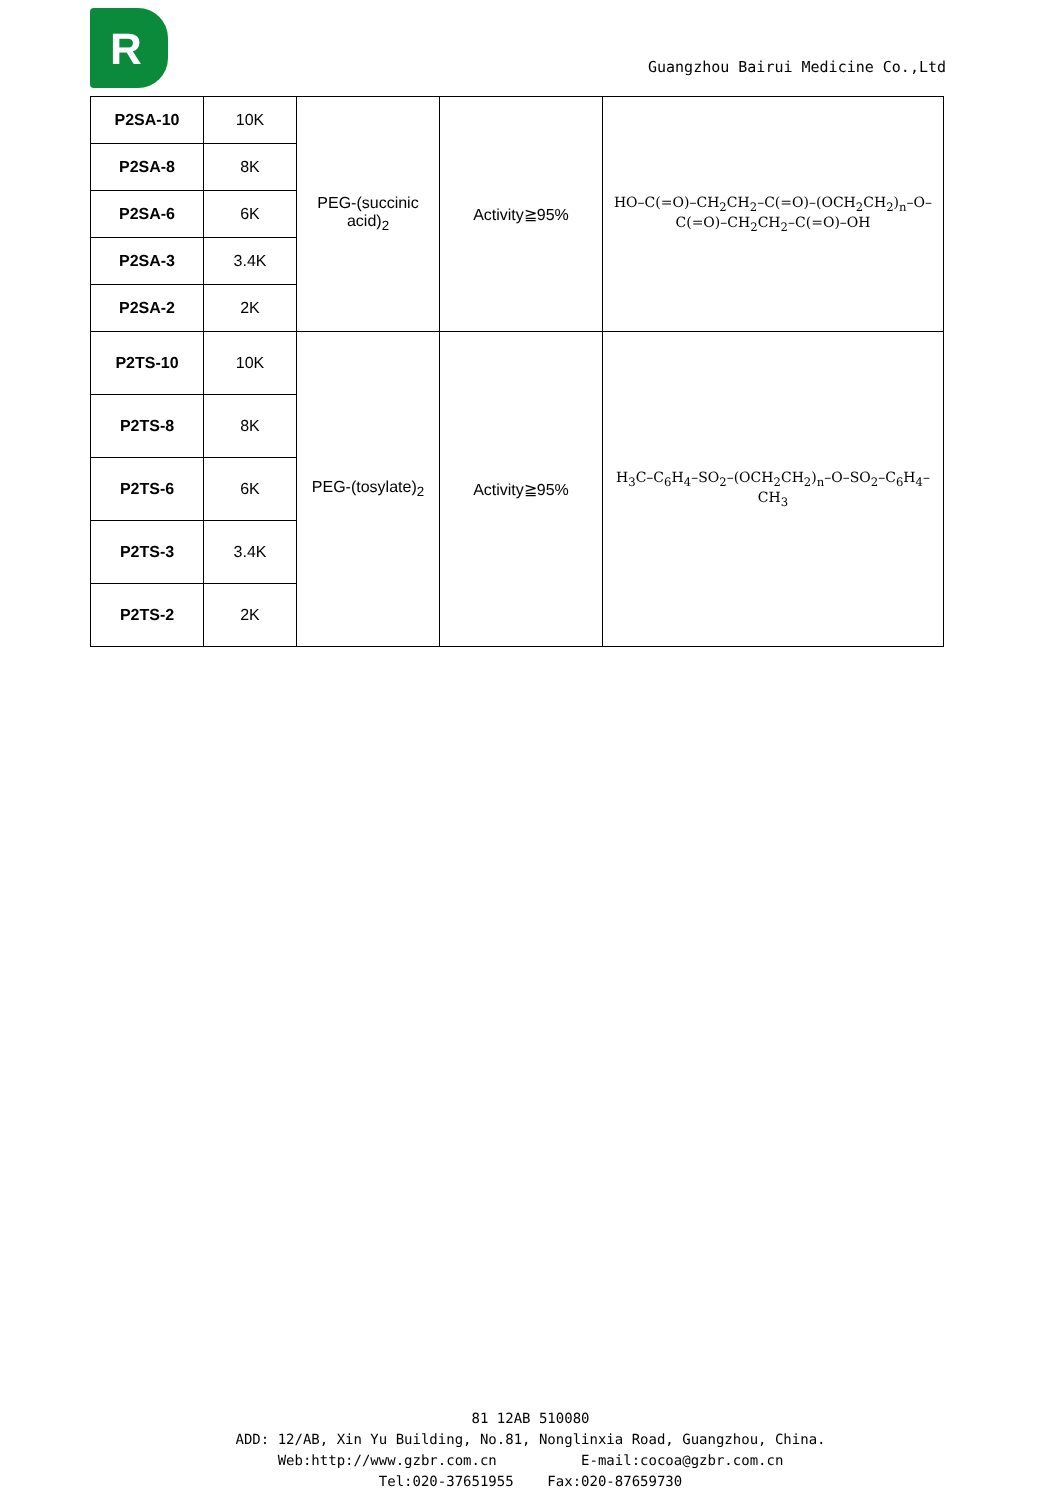R
Guangzhou Bairui Medicine Co.,Ltd
| P2SA-10 | 10K | PEG-(succinic acid)<sub>2</sub> | Activity≧95% | HO–C(=O)–CH<sub>2</sub>CH<sub>2</sub>–C(=O)–(OCH<sub>2</sub>CH<sub>2</sub>)<sub>n</sub>–O–C(=O)–CH<sub>2</sub>CH<sub>2</sub>–C(=O)–OH |
| P2SA-8 | 8K | | | |
| P2SA-6 | 6K | | | |
| P2SA-3 | 3.4K | | | |
| P2SA-2 | 2K | | | |
| P2TS-10 | 10K | PEG-(tosylate)<sub>2</sub> | Activity≧95% | H<sub>3</sub>C–C<sub>6</sub>H<sub>4</sub>–SO<sub>2</sub>–(OCH<sub>2</sub>CH<sub>2</sub>)<sub>n</sub>–O–SO<sub>2</sub>–C<sub>6</sub>H<sub>4</sub>–CH<sub>3</sub> |
| P2TS-8 | 8K | | | |
| P2TS-6 | 6K | | | |
| P2TS-3 | 3.4K | | | |
| P2TS-2 | 2K | | | |
81 12AB 510080
ADD: 12/AB, Xin Yu Building, No.81, Nonglinxia Road, Guangzhou, China.
Web:http://www.gzbr.com.cn E-mail:cocoa@gzbr.com.cn
Tel:020-37651955 Fax:020-87659730